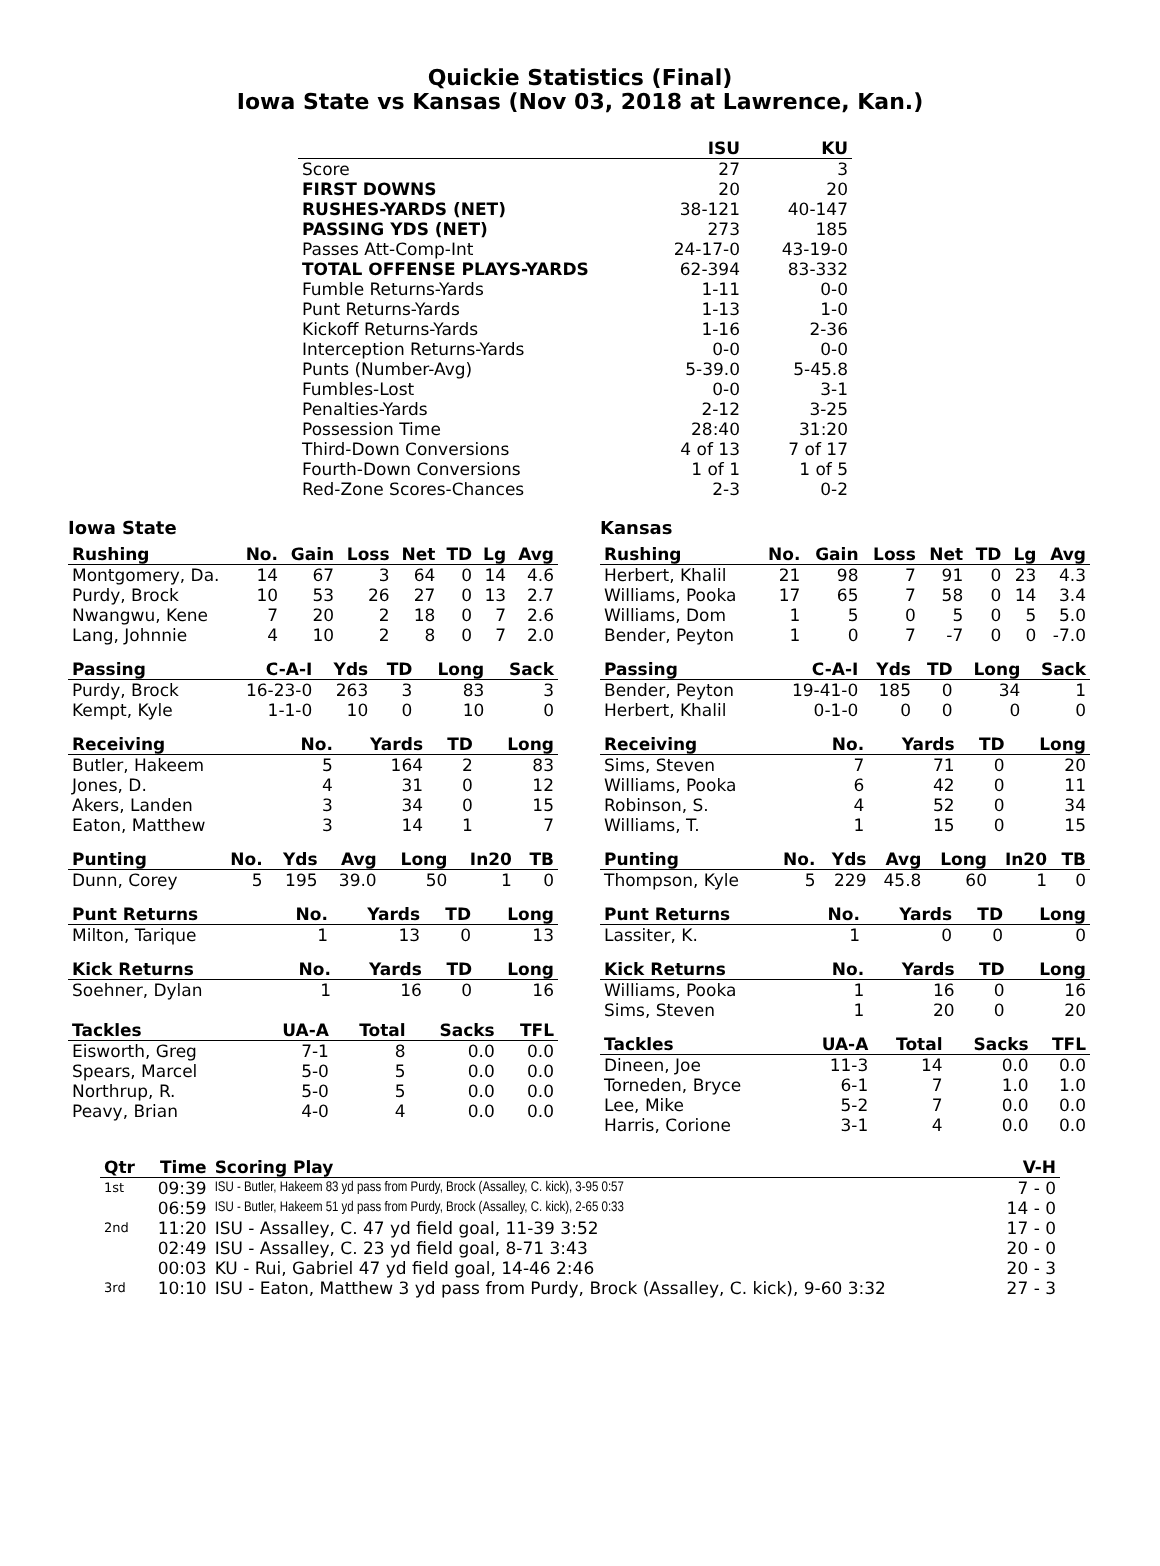Quickie Statistics (Final)
Iowa State vs Kansas (Nov 03, 2018 at Lawrence, Kan.)
| | ISU | KU |
| --- | --- | --- |
| Score | 27 | 3 |
| FIRST DOWNS | 20 | 20 |
| RUSHES-YARDS (NET) | 38-121 | 40-147 |
| PASSING YDS (NET) | 273 | 185 |
| Passes Att-Comp-Int | 24-17-0 | 43-19-0 |
| TOTAL OFFENSE PLAYS-YARDS | 62-394 | 83-332 |
| Fumble Returns-Yards | 1-11 | 0-0 |
| Punt Returns-Yards | 1-13 | 1-0 |
| Kickoff Returns-Yards | 1-16 | 2-36 |
| Interception Returns-Yards | 0-0 | 0-0 |
| Punts (Number-Avg) | 5-39.0 | 5-45.8 |
| Fumbles-Lost | 0-0 | 3-1 |
| Penalties-Yards | 2-12 | 3-25 |
| Possession Time | 28:40 | 31:20 |
| Third-Down Conversions | 4 of 13 | 7 of 17 |
| Fourth-Down Conversions | 1 of 1 | 1 of 5 |
| Red-Zone Scores-Chances | 2-3 | 0-2 |
Iowa State
| Rushing | No. | Gain | Loss | Net | TD | Lg | Avg |
| --- | --- | --- | --- | --- | --- | --- | --- |
| Montgomery, Da. | 14 | 67 | 3 | 64 | 0 | 14 | 4.6 |
| Purdy, Brock | 10 | 53 | 26 | 27 | 0 | 13 | 2.7 |
| Nwangwu, Kene | 7 | 20 | 2 | 18 | 0 | 7 | 2.6 |
| Lang, Johnnie | 4 | 10 | 2 | 8 | 0 | 7 | 2.0 |
| Passing | C-A-I | Yds | TD | Long | Sack |
| --- | --- | --- | --- | --- | --- |
| Purdy, Brock | 16-23-0 | 263 | 3 | 83 | 3 |
| Kempt, Kyle | 1-1-0 | 10 | 0 | 10 | 0 |
| Receiving | No. | Yards | TD | Long |
| --- | --- | --- | --- | --- |
| Butler, Hakeem | 5 | 164 | 2 | 83 |
| Jones, D. | 4 | 31 | 0 | 12 |
| Akers, Landen | 3 | 34 | 0 | 15 |
| Eaton, Matthew | 3 | 14 | 1 | 7 |
| Punting | No. | Yds | Avg | Long | In20 | TB |
| --- | --- | --- | --- | --- | --- | --- |
| Dunn, Corey | 5 | 195 | 39.0 | 50 | 1 | 0 |
| Punt Returns | No. | Yards | TD | Long |
| --- | --- | --- | --- | --- |
| Milton, Tarique | 1 | 13 | 0 | 13 |
| Kick Returns | No. | Yards | TD | Long |
| --- | --- | --- | --- | --- |
| Soehner, Dylan | 1 | 16 | 0 | 16 |
| Tackles | UA-A | Total | Sacks | TFL |
| --- | --- | --- | --- | --- |
| Eisworth, Greg | 7-1 | 8 | 0.0 | 0.0 |
| Spears, Marcel | 5-0 | 5 | 0.0 | 0.0 |
| Northrup, R. | 5-0 | 5 | 0.0 | 0.0 |
| Peavy, Brian | 4-0 | 4 | 0.0 | 0.0 |
Kansas
| Rushing | No. | Gain | Loss | Net | TD | Lg | Avg |
| --- | --- | --- | --- | --- | --- | --- | --- |
| Herbert, Khalil | 21 | 98 | 7 | 91 | 0 | 23 | 4.3 |
| Williams, Pooka | 17 | 65 | 7 | 58 | 0 | 14 | 3.4 |
| Williams, Dom | 1 | 5 | 0 | 5 | 0 | 5 | 5.0 |
| Bender, Peyton | 1 | 0 | 7 | -7 | 0 | 0 | -7.0 |
| Passing | C-A-I | Yds | TD | Long | Sack |
| --- | --- | --- | --- | --- | --- |
| Bender, Peyton | 19-41-0 | 185 | 0 | 34 | 1 |
| Herbert, Khalil | 0-1-0 | 0 | 0 | 0 | 0 |
| Receiving | No. | Yards | TD | Long |
| --- | --- | --- | --- | --- |
| Sims, Steven | 7 | 71 | 0 | 20 |
| Williams, Pooka | 6 | 42 | 0 | 11 |
| Robinson, S. | 4 | 52 | 0 | 34 |
| Williams, T. | 1 | 15 | 0 | 15 |
| Punting | No. | Yds | Avg | Long | In20 | TB |
| --- | --- | --- | --- | --- | --- | --- |
| Thompson, Kyle | 5 | 229 | 45.8 | 60 | 1 | 0 |
| Punt Returns | No. | Yards | TD | Long |
| --- | --- | --- | --- | --- |
| Lassiter, K. | 1 | 0 | 0 | 0 |
| Kick Returns | No. | Yards | TD | Long |
| --- | --- | --- | --- | --- |
| Williams, Pooka | 1 | 16 | 0 | 16 |
| Sims, Steven | 1 | 20 | 0 | 20 |
| Tackles | UA-A | Total | Sacks | TFL |
| --- | --- | --- | --- | --- |
| Dineen, Joe | 11-3 | 14 | 0.0 | 0.0 |
| Torneden, Bryce | 6-1 | 7 | 1.0 | 1.0 |
| Lee, Mike | 5-2 | 7 | 0.0 | 0.0 |
| Harris, Corione | 3-1 | 4 | 0.0 | 0.0 |
| Qtr | Time | Scoring Play | V-H |
| --- | --- | --- | --- |
| 1st | 09:39 | ISU - Butler, Hakeem 83 yd pass from Purdy, Brock (Assalley, C. kick), 3-95 0:57 | 7 - 0 |
| | 06:59 | ISU - Butler, Hakeem 51 yd pass from Purdy, Brock (Assalley, C. kick), 2-65 0:33 | 14 - 0 |
| 2nd | 11:20 | ISU - Assalley, C. 47 yd field goal, 11-39 3:52 | 17 - 0 |
| | 02:49 | ISU - Assalley, C. 23 yd field goal, 8-71 3:43 | 20 - 0 |
| | 00:03 | KU - Rui, Gabriel 47 yd field goal, 14-46 2:46 | 20 - 3 |
| 3rd | 10:10 | ISU - Eaton, Matthew 3 yd pass from Purdy, Brock (Assalley, C. kick), 9-60 3:32 | 27 - 3 |